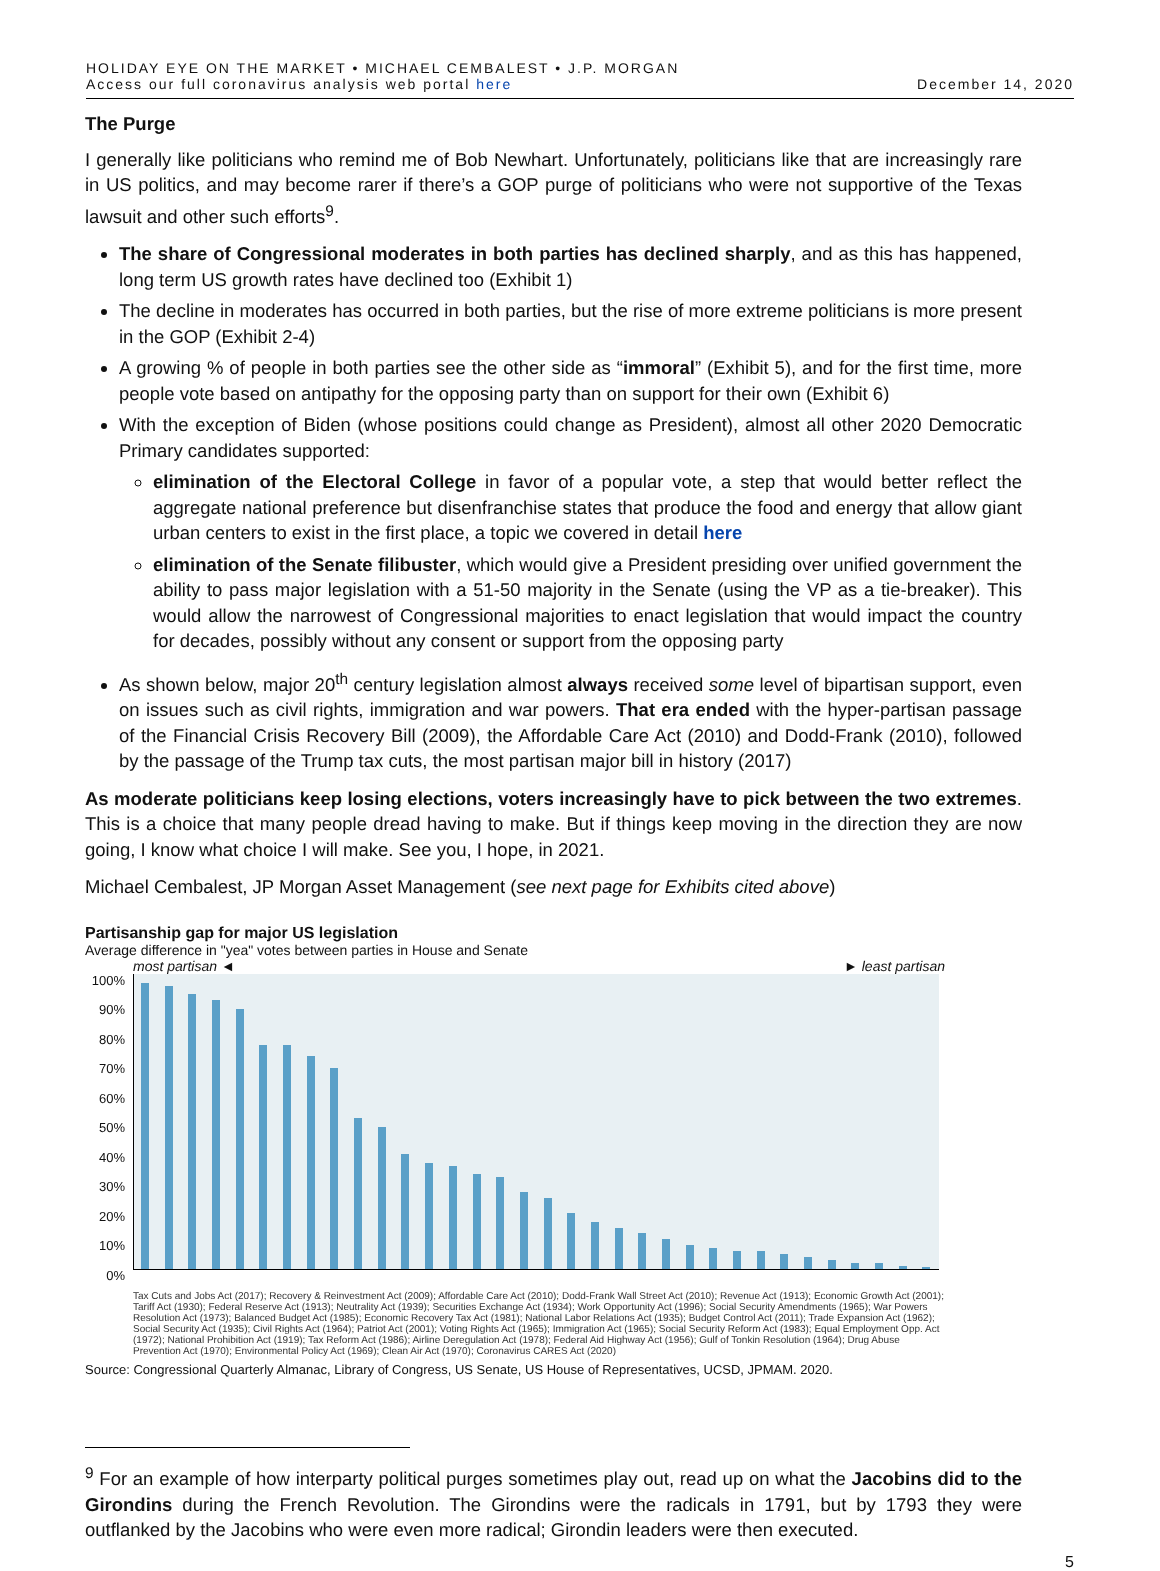HOLIDAY EYE ON THE MARKET • MICHAEL CEMBALEST • J.P. MORGAN
Access our full coronavirus analysis web portal here
December 14, 2020
The Purge
I generally like politicians who remind me of Bob Newhart. Unfortunately, politicians like that are increasingly rare in US politics, and may become rarer if there’s a GOP purge of politicians who were not supportive of the Texas lawsuit and other such efforts<sup>9</sup>.
The share of Congressional moderates in both parties has declined sharply, and as this has happened, long term US growth rates have declined too (Exhibit 1)
The decline in moderates has occurred in both parties, but the rise of more extreme politicians is more present in the GOP (Exhibit 2-4)
A growing % of people in both parties see the other side as “immoral” (Exhibit 5), and for the first time, more people vote based on antipathy for the opposing party than on support for their own (Exhibit 6)
With the exception of Biden (whose positions could change as President), almost all other 2020 Democratic Primary candidates supported:
elimination of the Electoral College in favor of a popular vote, a step that would better reflect the aggregate national preference but disenfranchise states that produce the food and energy that allow giant urban centers to exist in the first place, a topic we covered in detail here
elimination of the Senate filibuster, which would give a President presiding over unified government the ability to pass major legislation with a 51-50 majority in the Senate (using the VP as a tie-breaker). This would allow the narrowest of Congressional majorities to enact legislation that would impact the country for decades, possibly without any consent or support from the opposing party
As shown below, major 20<sup>th</sup> century legislation almost always received some level of bipartisan support, even on issues such as civil rights, immigration and war powers. That era ended with the hyper-partisan passage of the Financial Crisis Recovery Bill (2009), the Affordable Care Act (2010) and Dodd-Frank (2010), followed by the passage of the Trump tax cuts, the most partisan major bill in history (2017)
As moderate politicians keep losing elections, voters increasingly have to pick between the two extremes. This is a choice that many people dread having to make. But if things keep moving in the direction they are now going, I know what choice I will make. See you, I hope, in 2021.
Michael Cembalest, JP Morgan Asset Management (see next page for Exhibits cited above)
Partisanship gap for major US legislation
Average difference in "yea" votes between parties in House and Senate
most partisan ◄ ► least partisan
100%
90%
80%
70%
60%
50%
40%
30%
20%
10%
0%
Tax Cuts and Jobs Act (2017); Recovery & Reinvestment Act (2009); Affordable Care Act (2010); Dodd-Frank Wall Street Act (2010); Revenue Act (1913); Economic Growth Act (2001); Tariff Act (1930); Federal Reserve Act (1913); Neutrality Act (1939); Securities Exchange Act (1934); Work Opportunity Act (1996); Social Security Amendments (1965); War Powers Resolution Act (1973); Balanced Budget Act (1985); Economic Recovery Tax Act (1981); National Labor Relations Act (1935); Budget Control Act (2011); Trade Expansion Act (1962); Social Security Act (1935); Civil Rights Act (1964); Patriot Act (2001); Voting Rights Act (1965); Immigration Act (1965); Social Security Reform Act (1983); Equal Employment Opp. Act (1972); National Prohibition Act (1919); Tax Reform Act (1986); Airline Deregulation Act (1978); Federal Aid Highway Act (1956); Gulf of Tonkin Resolution (1964); Drug Abuse Prevention Act (1970); Environmental Policy Act (1969); Clean Air Act (1970); Coronavirus CARES Act (2020)
Source: Congressional Quarterly Almanac, Library of Congress, US Senate, US House of Representatives, UCSD, JPMAM. 2020.
<sup>9</sup> For an example of how interparty political purges sometimes play out, read up on what the Jacobins did to the Girondins during the French Revolution. The Girondins were the radicals in 1791, but by 1793 they were outflanked by the Jacobins who were even more radical; Girondin leaders were then executed.
5